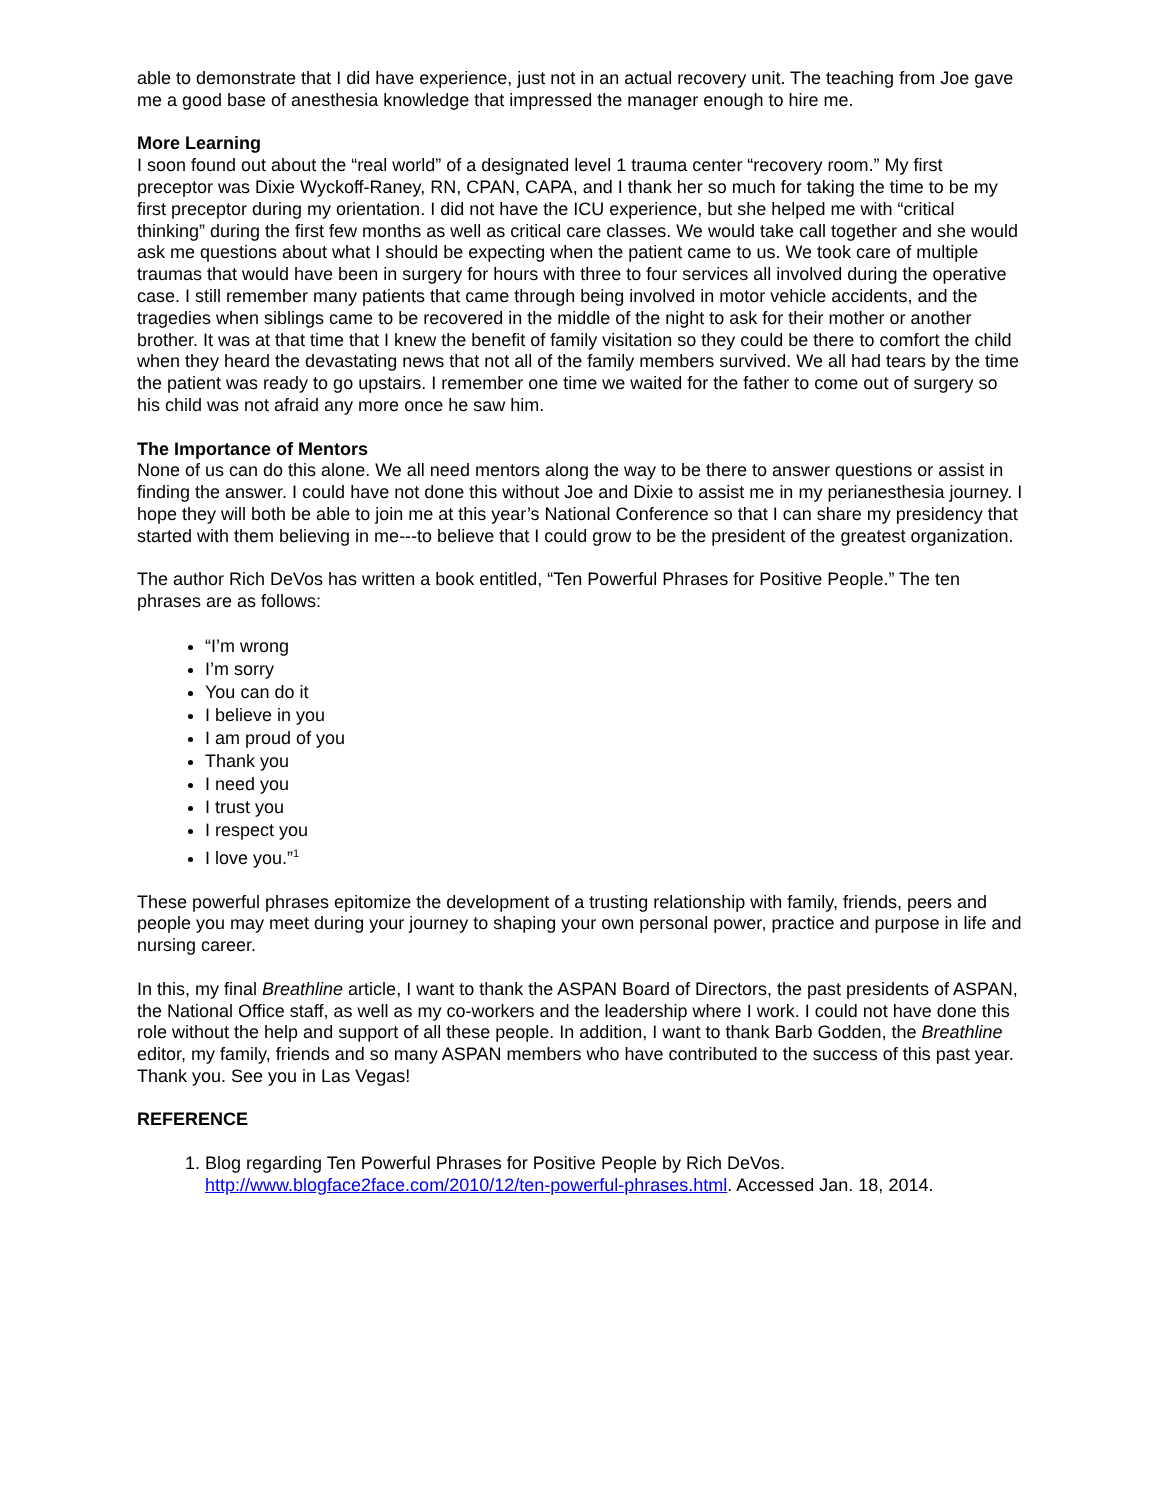able to demonstrate that I did have experience, just not in an actual recovery unit. The teaching from Joe gave me a good base of anesthesia knowledge that impressed the manager enough to hire me.
More Learning
I soon found out about the “real world” of a designated level 1 trauma center “recovery room.” My first preceptor was Dixie Wyckoff-Raney, RN, CPAN, CAPA, and I thank her so much for taking the time to be my first preceptor during my orientation. I did not have the ICU experience, but she helped me with “critical thinking” during the first few months as well as critical care classes. We would take call together and she would ask me questions about what I should be expecting when the patient came to us. We took care of multiple traumas that would have been in surgery for hours with three to four services all involved during the operative case. I still remember many patients that came through being involved in motor vehicle accidents, and the tragedies when siblings came to be recovered in the middle of the night to ask for their mother or another brother. It was at that time that I knew the benefit of family visitation so they could be there to comfort the child when they heard the devastating news that not all of the family members survived. We all had tears by the time the patient was ready to go upstairs. I remember one time we waited for the father to come out of surgery so his child was not afraid any more once he saw him.
The Importance of Mentors
None of us can do this alone. We all need mentors along the way to be there to answer questions or assist in finding the answer. I could have not done this without Joe and Dixie to assist me in my perianesthesia journey. I hope they will both be able to join me at this year’s National Conference so that I can share my presidency that started with them believing in me---to believe that I could grow to be the president of the greatest organization.
The author Rich DeVos has written a book entitled, “Ten Powerful Phrases for Positive People.” The ten phrases are as follows:
“I’m wrong
I’m sorry
You can do it
I believe in you
I am proud of you
Thank you
I need you
I trust you
I respect you
I love you.”<sup>1</sup>
These powerful phrases epitomize the development of a trusting relationship with family, friends, peers and people you may meet during your journey to shaping your own personal power, practice and purpose in life and nursing career.
In this, my final Breathline article, I want to thank the ASPAN Board of Directors, the past presidents of ASPAN, the National Office staff, as well as my co-workers and the leadership where I work. I could not have done this role without the help and support of all these people. In addition, I want to thank Barb Godden, the Breathline editor, my family, friends and so many ASPAN members who have contributed to the success of this past year. Thank you. See you in Las Vegas!
REFERENCE
1. Blog regarding Ten Powerful Phrases for Positive People by Rich DeVos. http://www.blogface2face.com/2010/12/ten-powerful-phrases.html. Accessed Jan. 18, 2014.